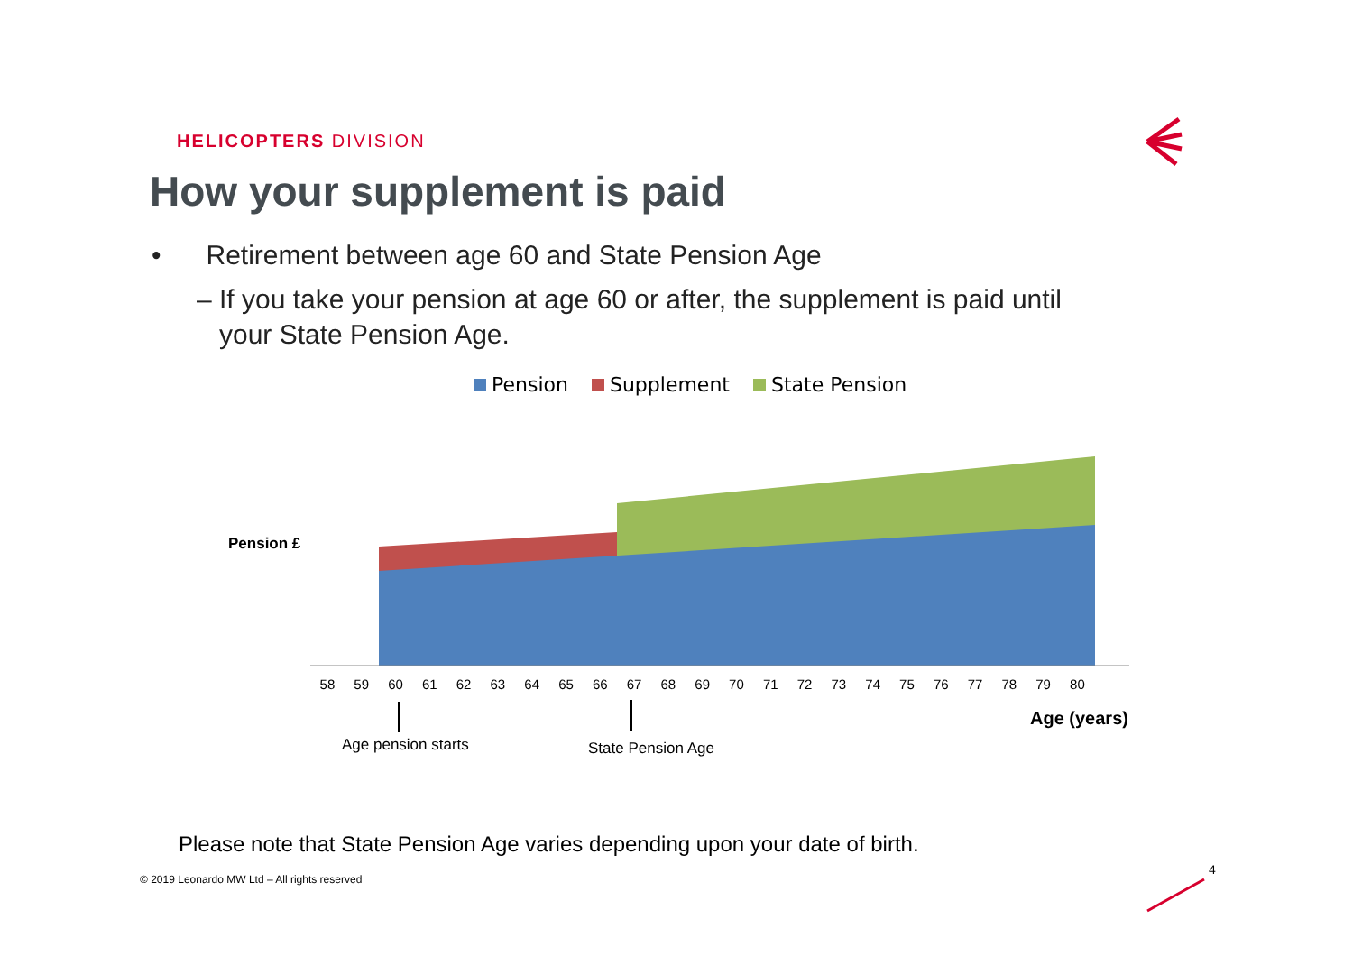HELICOPTERS DIVISION
How your supplement is paid
• Retirement between age 60 and State Pension Age
– If you take your pension at age 60 or after, the supplement is paid until
your State Pension Age.
Pension Supplement State Pension
Pension £
58 59 60 61 62 63 64 65 66 67 68 69 70 71 72 73 74 75 76 77 78 79 80
Age (years)
Age pension starts State Pension Age
Please note that State Pension Age varies depending upon your date of birth.
© 2019 Leonardo MW Ltd – All rights reserved
4